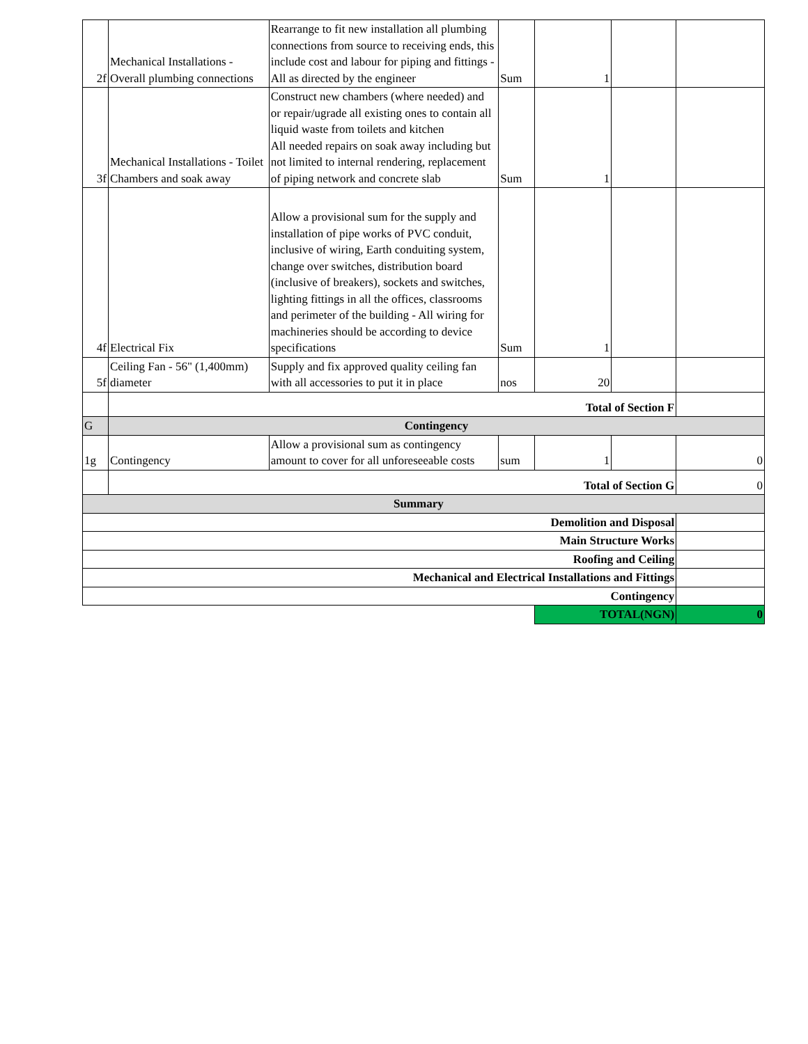| 2f | Mechanical Installations - Overall plumbing connections | Rearrange to fit new installation all plumbing connections from source to receiving ends, this include cost and labour for piping and fittings - All as directed by the engineer | Sum | 1 | | |
| 3f | Mechanical Installations - Toilet Chambers and soak away | Construct new chambers (where needed) and or repair/ugrade all existing ones to contain all liquid waste from toilets and kitchen All needed repairs on soak away including but not limited to internal rendering, replacement of piping network and concrete slab | Sum | 1 | | |
| 4f | Electrical Fix | Allow a provisional sum for the supply and installation of pipe works of PVC conduit, inclusive of wiring, Earth conduiting system, change over switches, distribution board (inclusive of breakers), sockets and switches, lighting fittings in all the offices, classrooms and perimeter of the building - All wiring for machineries should be according to device specifications | Sum | 1 | | |
| 5f | Ceiling Fan - 56" (1,400mm) diameter | Supply and fix approved quality ceiling fan with all accessories to put it in place | nos | 20 | | |
| | Total of Section F | | | | | |
| G | Contingency | | | | | |
| 1g | Contingency | Allow a provisional sum as contingency amount to cover for all unforeseeable costs | sum | 1 | | 0 |
| | Total of Section G | | | | | 0 |
| Summary | | | | | | |
| Demolition and Disposal | | | | | | |
| Main Structure Works | | | | | | |
| Roofing and Ceiling | | | | | | |
| Mechanical and Electrical Installations and Fittings | | | | | | |
| Contingency | | | | | | |
| | | | | TOTAL(NGN) | | 0 |